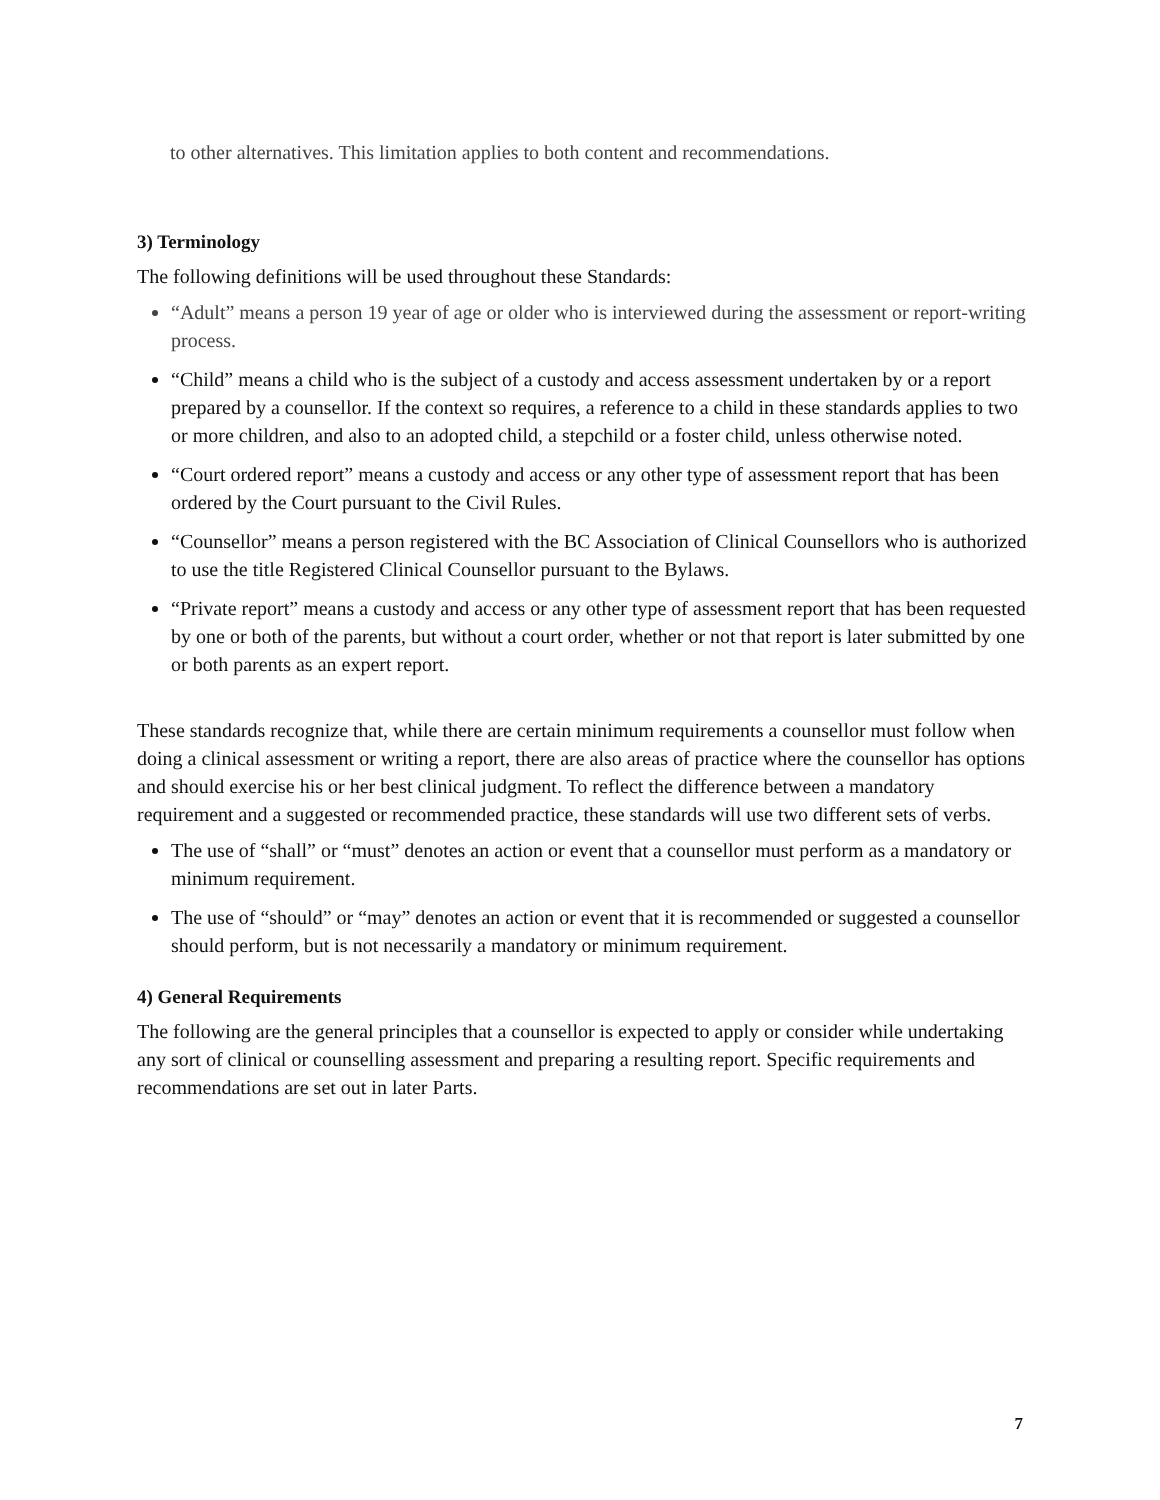to other alternatives. This limitation applies to both content and recommendations.
3) Terminology
The following definitions will be used throughout these Standards:
“Adult” means a person 19 year of age or older who is interviewed during the assessment or report-writing process.
“Child” means a child who is the subject of a custody and access assessment undertaken by or a report prepared by a counsellor. If the context so requires, a reference to a child in these standards applies to two or more children, and also to an adopted child, a stepchild or a foster child, unless otherwise noted.
“Court ordered report” means a custody and access or any other type of assessment report that has been ordered by the Court pursuant to the Civil Rules.
“Counsellor” means a person registered with the BC Association of Clinical Counsellors who is authorized to use the title Registered Clinical Counsellor pursuant to the Bylaws.
“Private report” means a custody and access or any other type of assessment report that has been requested by one or both of the parents, but without a court order, whether or not that report is later submitted by one or both parents as an expert report.
These standards recognize that, while there are certain minimum requirements a counsellor must follow when doing a clinical assessment or writing a report, there are also areas of practice where the counsellor has options and should exercise his or her best clinical judgment. To reflect the difference between a mandatory requirement and a suggested or recommended practice, these standards will use two different sets of verbs.
The use of “shall” or “must” denotes an action or event that a counsellor must perform as a mandatory or minimum requirement.
The use of “should” or “may” denotes an action or event that it is recommended or suggested a counsellor should perform, but is not necessarily a mandatory or minimum requirement.
4) General Requirements
The following are the general principles that a counsellor is expected to apply or consider while undertaking any sort of clinical or counselling assessment and preparing a resulting report. Specific requirements and recommendations are set out in later Parts.
7